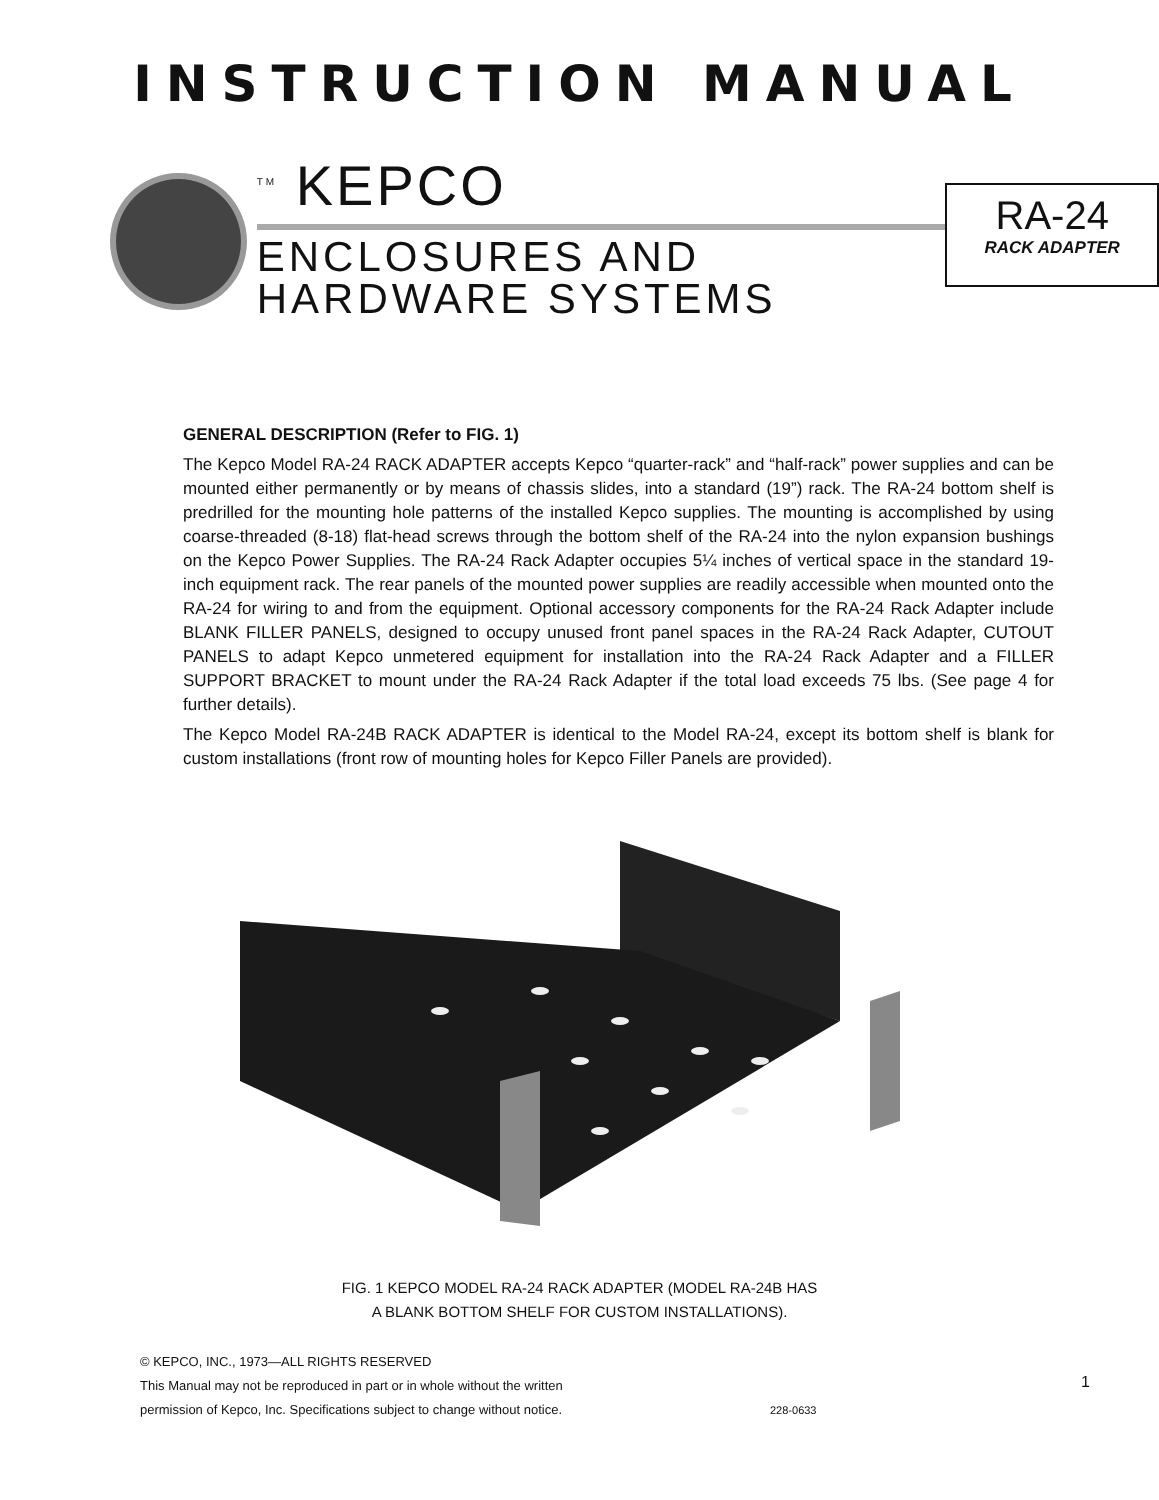INSTRUCTION MANUAL
<sup>TM</sup> KEPCO
ENCLOSURES AND
HARDWARE SYSTEMS
RA-24
RACK ADAPTER
GENERAL DESCRIPTION (Refer to FIG. 1)
The Kepco Model RA-24 RACK ADAPTER accepts Kepco “quarter-rack” and “half-rack” power supplies and can be mounted either permanently or by means of chassis slides, into a standard (19”) rack. The RA-24 bottom shelf is predrilled for the mounting hole patterns of the installed Kepco supplies. The mounting is accomplished by using coarse-threaded (8-18) flat-head screws through the bottom shelf of the RA-24 into the nylon expansion bushings on the Kepco Power Supplies. The RA-24 Rack Adapter occupies 5¼ inches of vertical space in the standard 19-inch equipment rack. The rear panels of the mounted power supplies are readily accessible when mounted onto the RA-24 for wiring to and from the equipment. Optional accessory components for the RA-24 Rack Adapter include BLANK FILLER PANELS, designed to occupy unused front panel spaces in the RA-24 Rack Adapter, CUTOUT PANELS to adapt Kepco unmetered equipment for installation into the RA-24 Rack Adapter and a FILLER SUPPORT BRACKET to mount under the RA-24 Rack Adapter if the total load exceeds 75 lbs. (See page 4 for further details).
The Kepco Model RA-24B RACK ADAPTER is identical to the Model RA-24, except its bottom shelf is blank for custom installations (front row of mounting holes for Kepco Filler Panels are provided).
FIG. 1 KEPCO MODEL RA-24 RACK ADAPTER (MODEL RA-24B HAS
A BLANK BOTTOM SHELF FOR CUSTOM INSTALLATIONS).
© KEPCO, INC., 1973—ALL RIGHTS RESERVED
This Manual may not be reproduced in part or in whole without the written
permission of Kepco, Inc. Specifications subject to change without notice.
228-0633
1